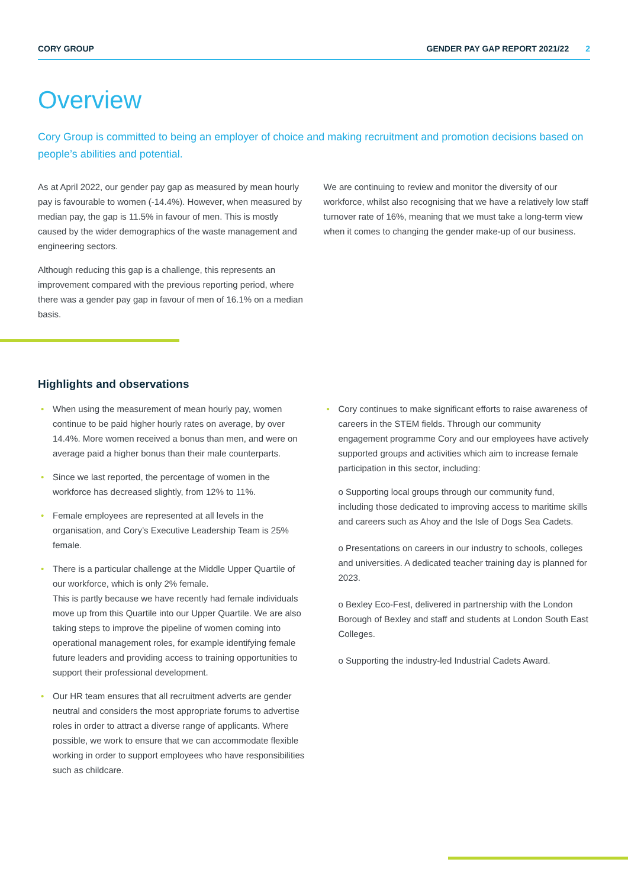CORY GROUP GENDER PAY GAP REPORT 2021/22 2
Overview
Cory Group is committed to being an employer of choice and making recruitment and promotion decisions based on people’s abilities and potential.
As at April 2022, our gender pay gap as measured by mean hourly pay is favourable to women (-14.4%). However, when measured by median pay, the gap is 11.5% in favour of men. This is mostly caused by the wider demographics of the waste management and engineering sectors.
Although reducing this gap is a challenge, this represents an improvement compared with the previous reporting period, where there was a gender pay gap in favour of men of 16.1% on a median basis.
We are continuing to review and monitor the diversity of our workforce, whilst also recognising that we have a relatively low staff turnover rate of 16%, meaning that we must take a long-term view when it comes to changing the gender make-up of our business.
Highlights and observations
When using the measurement of mean hourly pay, women continue to be paid higher hourly rates on average, by over 14.4%. More women received a bonus than men, and were on average paid a higher bonus than their male counterparts.
Since we last reported, the percentage of women in the workforce has decreased slightly, from 12% to 11%.
Female employees are represented at all levels in the organisation, and Cory’s Executive Leadership Team is 25% female.
There is a particular challenge at the Middle Upper Quartile of our workforce, which is only 2% female.
This is partly because we have recently had female individuals move up from this Quartile into our Upper Quartile. We are also taking steps to improve the pipeline of women coming into operational management roles, for example identifying female future leaders and providing access to training opportunities to support their professional development.
Our HR team ensures that all recruitment adverts are gender neutral and considers the most appropriate forums to advertise roles in order to attract a diverse range of applicants. Where possible, we work to ensure that we can accommodate flexible working in order to support employees who have responsibilities such as childcare.
Cory continues to make significant efforts to raise awareness of careers in the STEM fields. Through our community engagement programme Cory and our employees have actively supported groups and activities which aim to increase female participation in this sector, including:
o Supporting local groups through our community fund, including those dedicated to improving access to maritime skills and careers such as Ahoy and the Isle of Dogs Sea Cadets.
o Presentations on careers in our industry to schools, colleges and universities. A dedicated teacher training day is planned for 2023.
o Bexley Eco-Fest, delivered in partnership with the London Borough of Bexley and staff and students at London South East Colleges.
o Supporting the industry-led Industrial Cadets Award.